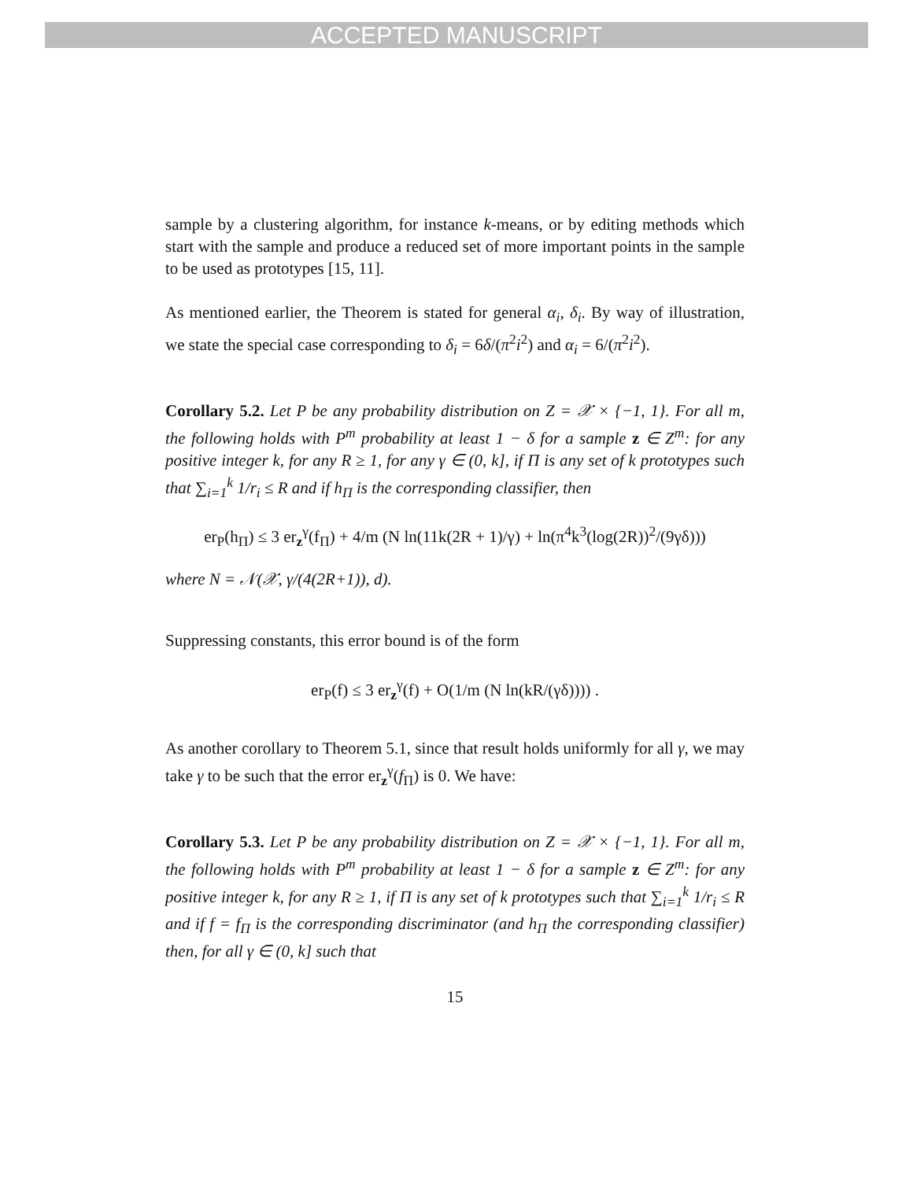ACCEPTED MANUSCRIPT
sample by a clustering algorithm, for instance k-means, or by editing methods which start with the sample and produce a reduced set of more important points in the sample to be used as prototypes [15, 11].
As mentioned earlier, the Theorem is stated for general α<sub>i</sub>, δ<sub>i</sub>. By way of illustration, we state the special case corresponding to δ<sub>i</sub> = 6δ/(π<sup>2</sup>i<sup>2</sup>) and α<sub>i</sub> = 6/(π<sup>2</sup>i<sup>2</sup>).
Corollary 5.2. Let P be any probability distribution on Z = 𝒳 × {−1, 1}. For all m, the following holds with P<sup>m</sup> probability at least 1 − δ for a sample z ∈ Z<sup>m</sup>: for any positive integer k, for any R ≥ 1, for any γ ∈ (0, k], if Π is any set of k prototypes such that ∑<sub>i=1</sub><sup>k</sup> 1/r<sub>i</sub> ≤ R and if h<sub>Π</sub> is the corresponding classifier, then
er<sub>P</sub>(h<sub>Π</sub>) ≤ 3 er<sub>z</sub><sup>γ</sup>(f<sub>Π</sub>) + 4/m (N ln(11k(2R + 1)/γ) + ln(π<sup>4</sup>k<sup>3</sup>(log(2R))<sup>2</sup>/(9γδ)))
where N = 𝒩(𝒳, γ/(4(2R+1)), d).
Suppressing constants, this error bound is of the form
er<sub>P</sub>(f) ≤ 3 er<sub>z</sub><sup>γ</sup>(f) + O(1/m (N ln(kR/(γδ)))) .
As another corollary to Theorem 5.1, since that result holds uniformly for all γ, we may take γ to be such that the error er<sub>z</sub><sup>γ</sup>(f<sub>Π</sub>) is 0. We have:
Corollary 5.3. Let P be any probability distribution on Z = 𝒳 × {−1, 1}. For all m, the following holds with P<sup>m</sup> probability at least 1 − δ for a sample z ∈ Z<sup>m</sup>: for any positive integer k, for any R ≥ 1, if Π is any set of k prototypes such that ∑<sub>i=1</sub><sup>k</sup> 1/r<sub>i</sub> ≤ R and if f = f<sub>Π</sub> is the corresponding discriminator (and h<sub>Π</sub> the corresponding classifier) then, for all γ ∈ (0, k] such that
15